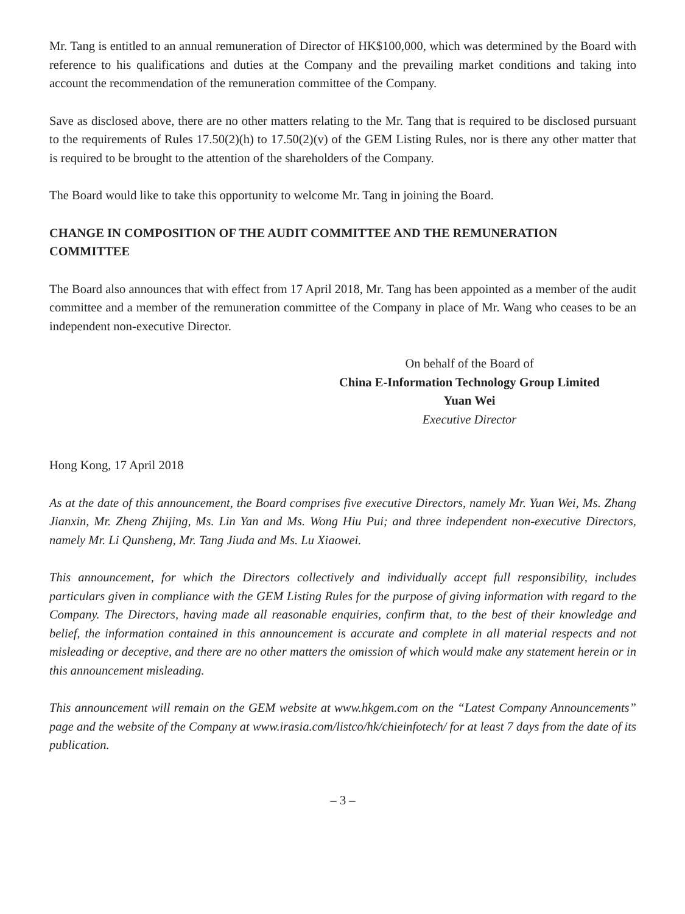Mr. Tang is entitled to an annual remuneration of Director of HK$100,000, which was determined by the Board with reference to his qualifications and duties at the Company and the prevailing market conditions and taking into account the recommendation of the remuneration committee of the Company.
Save as disclosed above, there are no other matters relating to the Mr. Tang that is required to be disclosed pursuant to the requirements of Rules 17.50(2)(h) to 17.50(2)(v) of the GEM Listing Rules, nor is there any other matter that is required to be brought to the attention of the shareholders of the Company.
The Board would like to take this opportunity to welcome Mr. Tang in joining the Board.
CHANGE IN COMPOSITION OF THE AUDIT COMMITTEE AND THE REMUNERATION COMMITTEE
The Board also announces that with effect from 17 April 2018, Mr. Tang has been appointed as a member of the audit committee and a member of the remuneration committee of the Company in place of Mr. Wang who ceases to be an independent non-executive Director.
On behalf of the Board of
China E-Information Technology Group Limited
Yuan Wei
Executive Director
Hong Kong, 17 April 2018
As at the date of this announcement, the Board comprises five executive Directors, namely Mr. Yuan Wei, Ms. Zhang Jianxin, Mr. Zheng Zhijing, Ms. Lin Yan and Ms. Wong Hiu Pui; and three independent non-executive Directors, namely Mr. Li Qunsheng, Mr. Tang Jiuda and Ms. Lu Xiaowei.
This announcement, for which the Directors collectively and individually accept full responsibility, includes particulars given in compliance with the GEM Listing Rules for the purpose of giving information with regard to the Company. The Directors, having made all reasonable enquiries, confirm that, to the best of their knowledge and belief, the information contained in this announcement is accurate and complete in all material respects and not misleading or deceptive, and there are no other matters the omission of which would make any statement herein or in this announcement misleading.
This announcement will remain on the GEM website at www.hkgem.com on the “Latest Company Announcements” page and the website of the Company at www.irasia.com/listco/hk/chieinfotech/ for at least 7 days from the date of its publication.
– 3 –